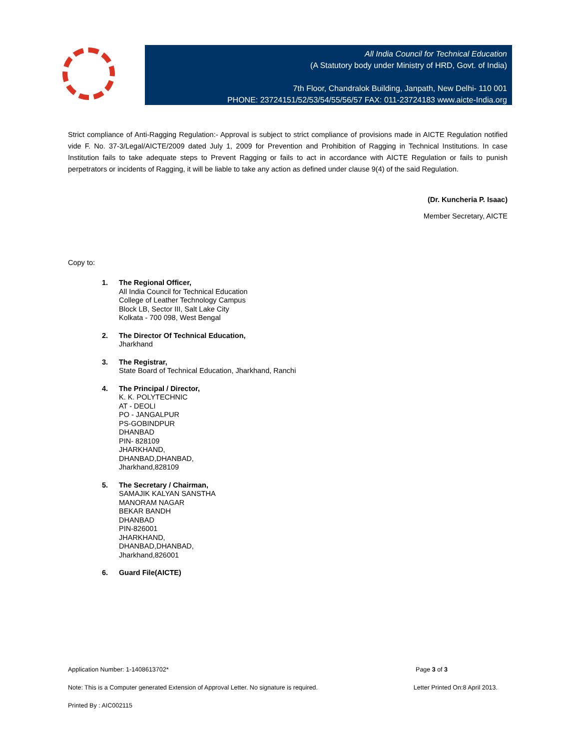All India Council for Technical Education
(A Statutory body under Ministry of HRD, Govt. of India)
7th Floor, Chandralok Building, Janpath, New Delhi- 110 001
PHONE: 23724151/52/53/54/55/56/57 FAX: 011-23724183 www.aicte-India.org
Strict compliance of Anti-Ragging Regulation:- Approval is subject to strict compliance of provisions made in AICTE Regulation notified vide F. No. 37-3/Legal/AICTE/2009 dated July 1, 2009 for Prevention and Prohibition of Ragging in Technical Institutions. In case Institution fails to take adequate steps to Prevent Ragging or fails to act in accordance with AICTE Regulation or fails to punish perpetrators or incidents of Ragging, it will be liable to take any action as defined under clause 9(4) of the said Regulation.
(Dr. Kuncheria P. Isaac)
Member Secretary, AICTE
Copy to:
1. The Regional Officer,
All India Council for Technical Education
College of Leather Technology Campus
Block LB, Sector III, Salt Lake City
Kolkata - 700 098, West Bengal
2. The Director Of Technical Education,
Jharkhand
3. The Registrar,
State Board of Technical Education, Jharkhand, Ranchi
4. The Principal / Director,
K. K. POLYTECHNIC
AT - DEOLI
PO - JANGALPUR
PS-GOBINDPUR
DHANBAD
PIN- 828109
JHARKHAND,
DHANBAD,DHANBAD,
Jharkhand,828109
5. The Secretary / Chairman,
SAMAJIK KALYAN SANSTHA
MANORAM NAGAR
BEKAR BANDH
DHANBAD
PIN-826001
JHARKHAND,
DHANBAD,DHANBAD,
Jharkhand,826001
6. Guard File(AICTE)
Application Number: 1-1408613702* Page 3 of 3
Note: This is a Computer generated Extension of Approval Letter. No signature is required. Letter Printed On:8 April 2013.
Printed By : AIC002115